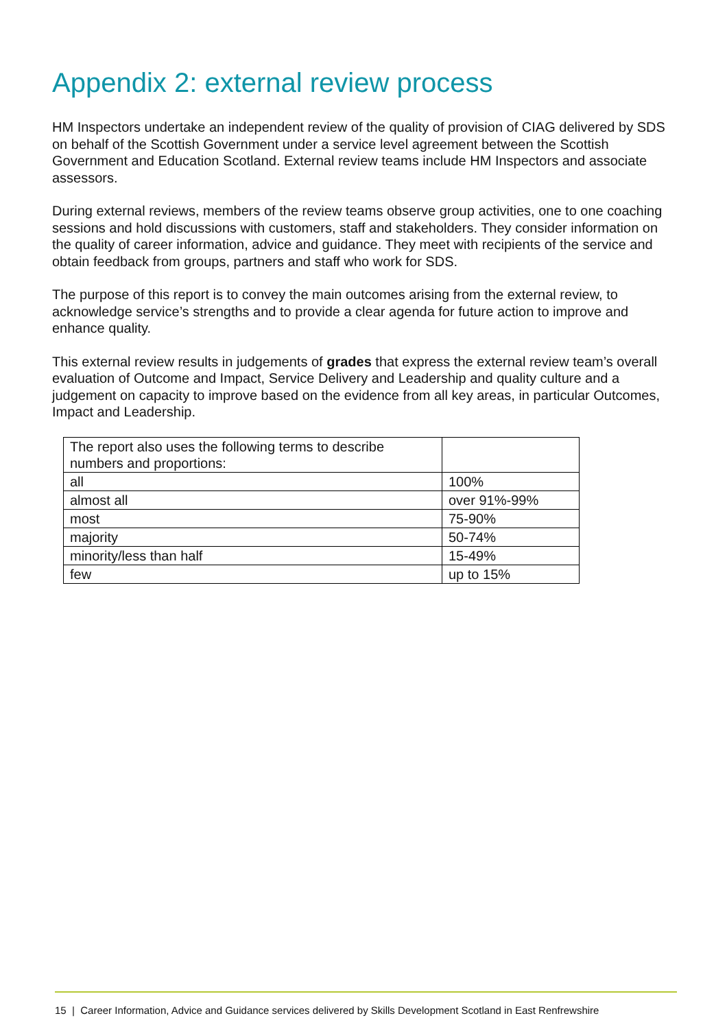Appendix 2: external review process
HM Inspectors undertake an independent review of the quality of provision of CIAG delivered by SDS on behalf of the Scottish Government under a service level agreement between the Scottish Government and Education Scotland. External review teams include HM Inspectors and associate assessors.
During external reviews, members of the review teams observe group activities, one to one coaching sessions and hold discussions with customers, staff and stakeholders. They consider information on the quality of career information, advice and guidance. They meet with recipients of the service and obtain feedback from groups, partners and staff who work for SDS.
The purpose of this report is to convey the main outcomes arising from the external review, to acknowledge service’s strengths and to provide a clear agenda for future action to improve and enhance quality.
This external review results in judgements of grades that express the external review team’s overall evaluation of Outcome and Impact, Service Delivery and Leadership and quality culture and a judgement on capacity to improve based on the evidence from all key areas, in particular Outcomes, Impact and Leadership.
| The report also uses the following terms to describe numbers and proportions: | |
| all | 100% |
| almost all | over 91%-99% |
| most | 75-90% |
| majority | 50-74% |
| minority/less than half | 15-49% |
| few | up to 15% |
15 | Career Information, Advice and Guidance services delivered by Skills Development Scotland in East Renfrewshire